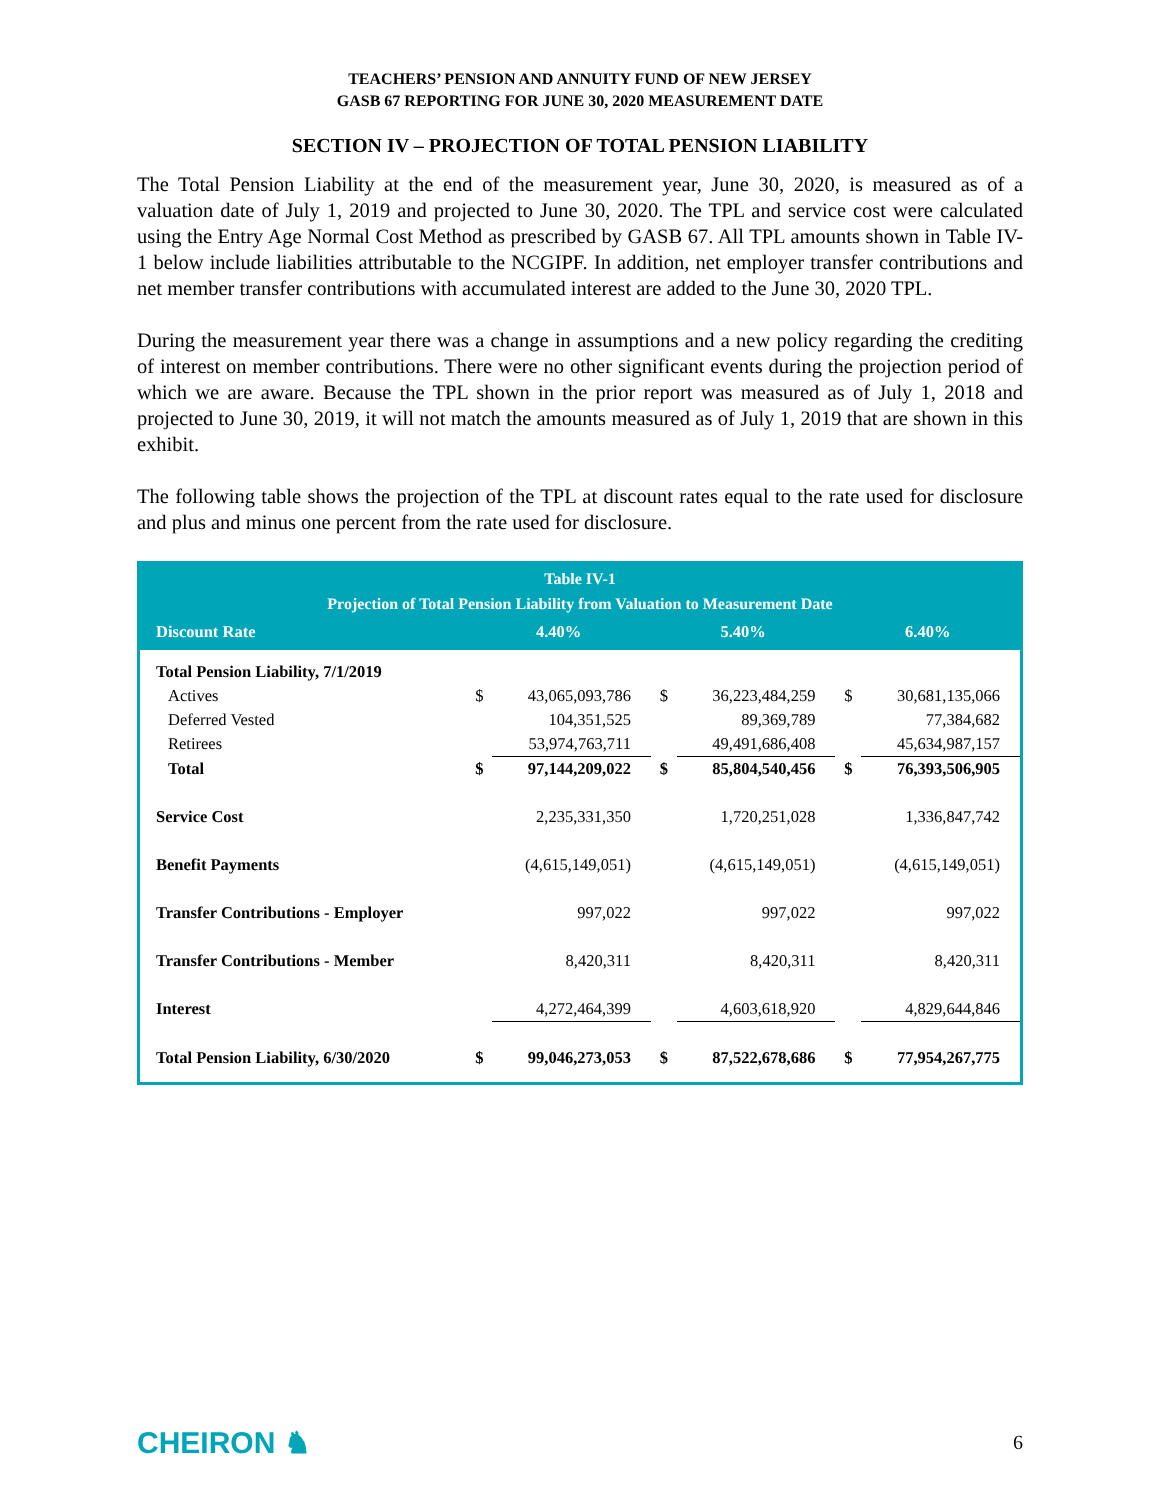TEACHERS’ PENSION AND ANNUITY FUND OF NEW JERSEY
GASB 67 REPORTING FOR JUNE 30, 2020 MEASUREMENT DATE
SECTION IV – PROJECTION OF TOTAL PENSION LIABILITY
The Total Pension Liability at the end of the measurement year, June 30, 2020, is measured as of a valuation date of July 1, 2019 and projected to June 30, 2020. The TPL and service cost were calculated using the Entry Age Normal Cost Method as prescribed by GASB 67. All TPL amounts shown in Table IV-1 below include liabilities attributable to the NCGIPF. In addition, net employer transfer contributions and net member transfer contributions with accumulated interest are added to the June 30, 2020 TPL.
During the measurement year there was a change in assumptions and a new policy regarding the crediting of interest on member contributions. There were no other significant events during the projection period of which we are aware. Because the TPL shown in the prior report was measured as of July 1, 2018 and projected to June 30, 2019, it will not match the amounts measured as of July 1, 2019 that are shown in this exhibit.
The following table shows the projection of the TPL at discount rates equal to the rate used for disclosure and plus and minus one percent from the rate used for disclosure.
Table IV-1
Projection of Total Pension Liability from Valuation to Measurement Date
| Discount Rate | 4.40% | | 5.40% | | 6.40% | |
| --- | --- | --- | --- | --- | --- | --- |
| Total Pension Liability, 7/1/2019 | | | | | | |
| Actives | $ | 43,065,093,786 | $ | 36,223,484,259 | $ | 30,681,135,066 |
| Deferred Vested | | 104,351,525 | | 89,369,789 | | 77,384,682 |
| Retirees | | 53,974,763,711 | | 49,491,686,408 | | 45,634,987,157 |
| Total | $ | 97,144,209,022 | $ | 85,804,540,456 | $ | 76,393,506,905 |
| Service Cost | | 2,235,331,350 | | 1,720,251,028 | | 1,336,847,742 |
| Benefit Payments | | (4,615,149,051) | | (4,615,149,051) | | (4,615,149,051) |
| Transfer Contributions - Employer | | 997,022 | | 997,022 | | 997,022 |
| Transfer Contributions - Member | | 8,420,311 | | 8,420,311 | | 8,420,311 |
| Interest | | 4,272,464,399 | | 4,603,618,920 | | 4,829,644,846 |
| Total Pension Liability, 6/30/2020 | $ | 99,046,273,053 | $ | 87,522,678,686 | $ | 77,954,267,775 |
CHEIRON ♞ 6